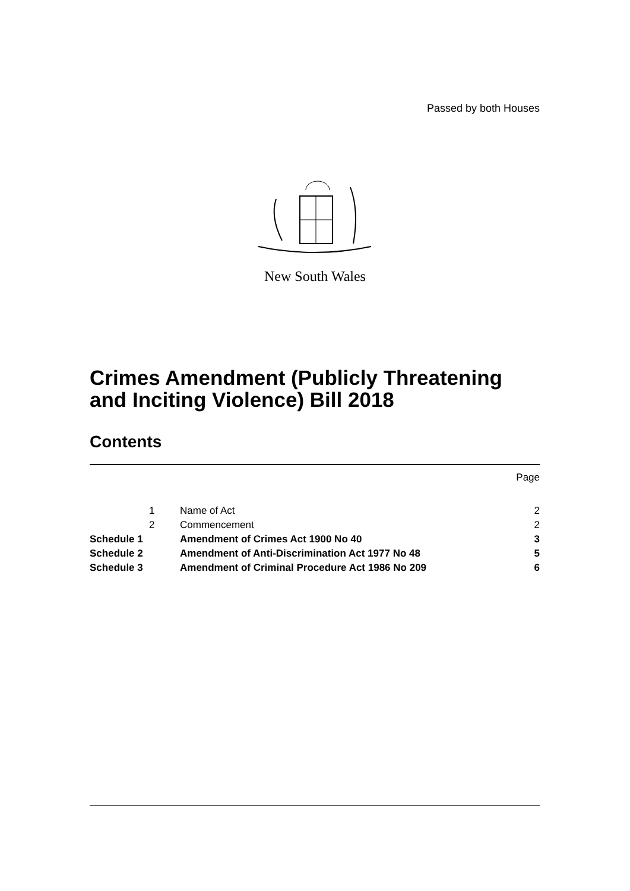Passed by both Houses
New South Wales
Crimes Amendment (Publicly Threatening and Inciting Violence) Bill 2018
Contents
| | | | Page |
| | 1 | Name of Act | 2 |
| | 2 | Commencement | 2 |
| Schedule 1 | | Amendment of Crimes Act 1900 No 40 | 3 |
| Schedule 2 | | Amendment of Anti-Discrimination Act 1977 No 48 | 5 |
| Schedule 3 | | Amendment of Criminal Procedure Act 1986 No 209 | 6 |